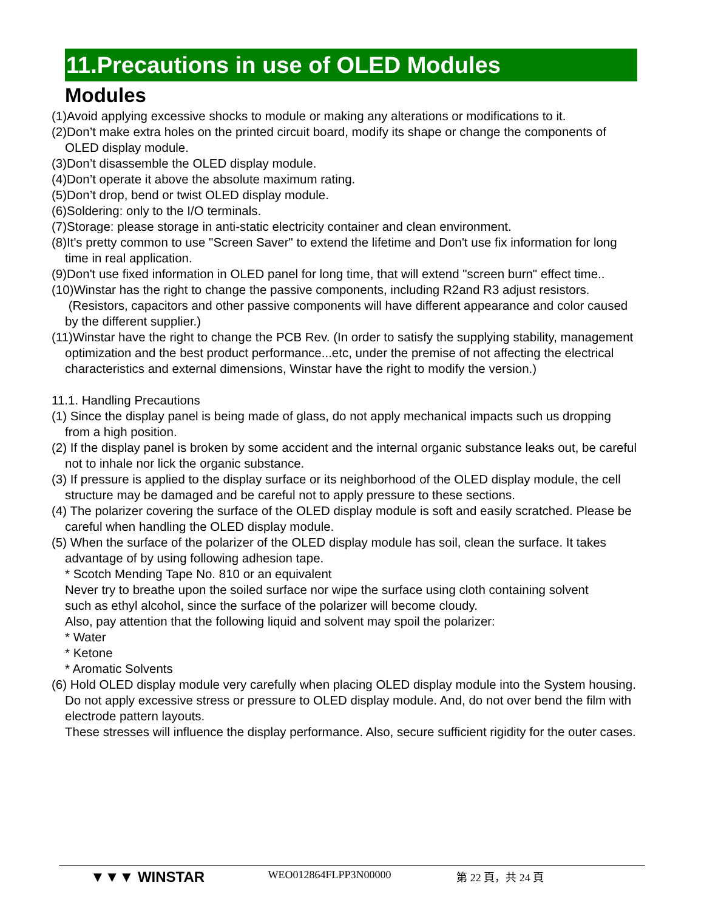11.Precautions in use of OLED Modules
Modules
(1)Avoid applying excessive shocks to module or making any alterations or modifications to it.
(2)Don’t make extra holes on the printed circuit board, modify its shape or change the components of OLED display module.
(3)Don’t disassemble the OLED display module.
(4)Don’t operate it above the absolute maximum rating.
(5)Don’t drop, bend or twist OLED display module.
(6)Soldering: only to the I/O terminals.
(7)Storage: please storage in anti-static electricity container and clean environment.
(8)It's pretty common to use "Screen Saver" to extend the lifetime and Don't use fix information for long time in real application.
(9)Don't use fixed information in OLED panel for long time, that will extend "screen burn" effect time..
(10)Winstar has the right to change the passive components, including R2and R3 adjust resistors. (Resistors, capacitors and other passive components will have different appearance and color caused by the different supplier.)
(11)Winstar have the right to change the PCB Rev. (In order to satisfy the supplying stability, management optimization and the best product performance...etc, under the premise of not affecting the electrical characteristics and external dimensions, Winstar have the right to modify the version.)
11.1. Handling Precautions
(1) Since the display panel is being made of glass, do not apply mechanical impacts such us dropping from a high position.
(2) If the display panel is broken by some accident and the internal organic substance leaks out, be careful not to inhale nor lick the organic substance.
(3) If pressure is applied to the display surface or its neighborhood of the OLED display module, the cell structure may be damaged and be careful not to apply pressure to these sections.
(4) The polarizer covering the surface of the OLED display module is soft and easily scratched. Please be careful when handling the OLED display module.
(5) When the surface of the polarizer of the OLED display module has soil, clean the surface. It takes advantage of by using following adhesion tape.
* Scotch Mending Tape No. 810 or an equivalent
Never try to breathe upon the soiled surface nor wipe the surface using cloth containing solvent
such as ethyl alcohol, since the surface of the polarizer will become cloudy.
Also, pay attention that the following liquid and solvent may spoil the polarizer:
* Water
* Ketone
* Aromatic Solvents
(6) Hold OLED display module very carefully when placing OLED display module into the System housing. Do not apply excessive stress or pressure to OLED display module. And, do not over bend the film with electrode pattern layouts.
These stresses will influence the display performance. Also, secure sufficient rigidity for the outer cases.
▼▼▼ WINSTAR
WEO012864FLPP3N00000 第 22 頁，共 24 頁